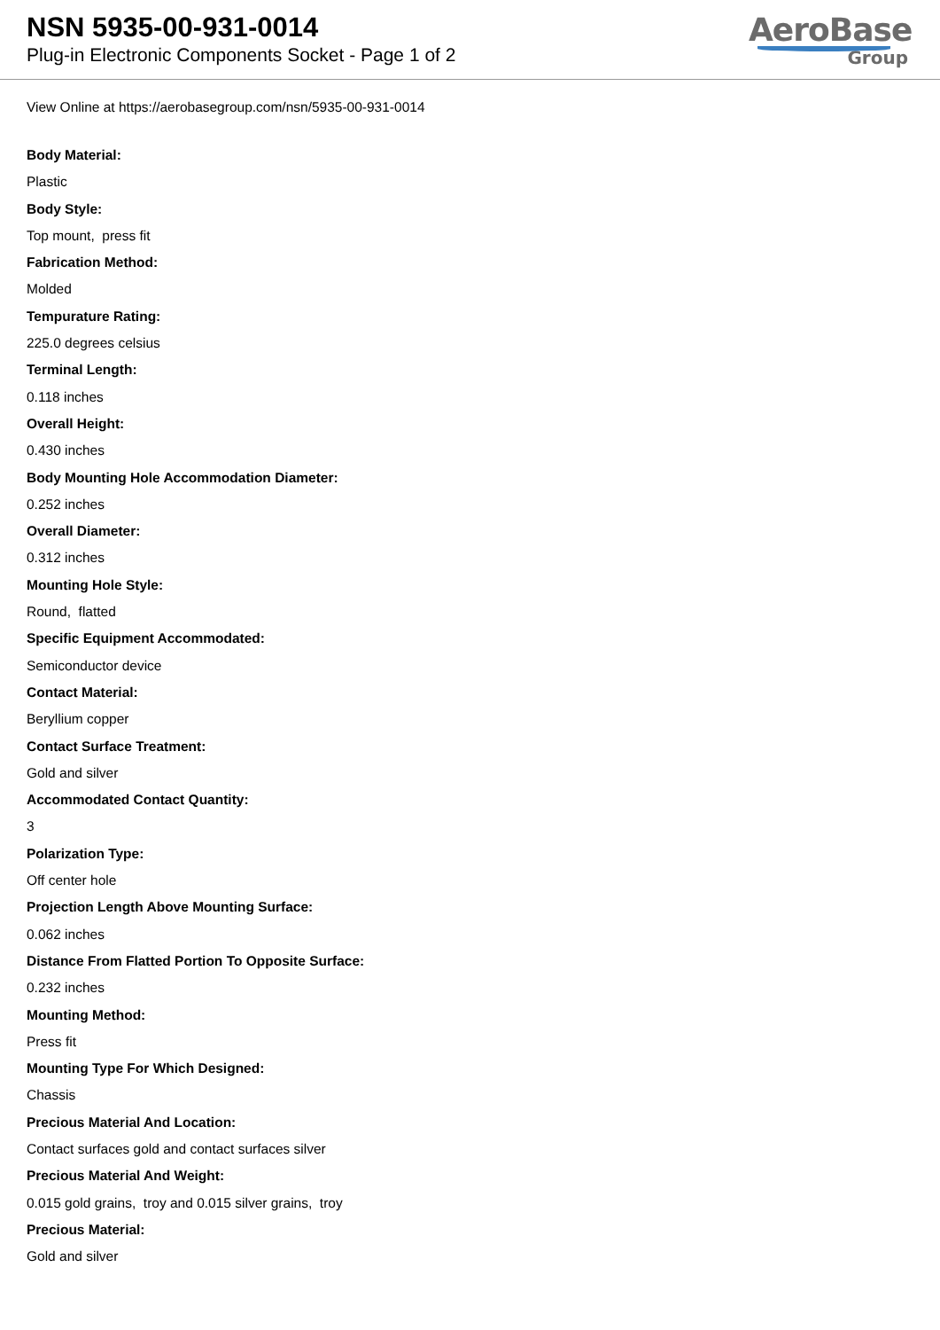NSN 5935-00-931-0014
Plug-in Electronic Components Socket - Page 1 of 2
AeroBase
Group
View Online at https://aerobasegroup.com/nsn/5935-00-931-0014
Body Material:
Plastic
Body Style:
Top mount, press fit
Fabrication Method:
Molded
Tempurature Rating:
225.0 degrees celsius
Terminal Length:
0.118 inches
Overall Height:
0.430 inches
Body Mounting Hole Accommodation Diameter:
0.252 inches
Overall Diameter:
0.312 inches
Mounting Hole Style:
Round, flatted
Specific Equipment Accommodated:
Semiconductor device
Contact Material:
Beryllium copper
Contact Surface Treatment:
Gold and silver
Accommodated Contact Quantity:
3
Polarization Type:
Off center hole
Projection Length Above Mounting Surface:
0.062 inches
Distance From Flatted Portion To Opposite Surface:
0.232 inches
Mounting Method:
Press fit
Mounting Type For Which Designed:
Chassis
Precious Material And Location:
Contact surfaces gold and contact surfaces silver
Precious Material And Weight:
0.015 gold grains, troy and 0.015 silver grains, troy
Precious Material:
Gold and silver